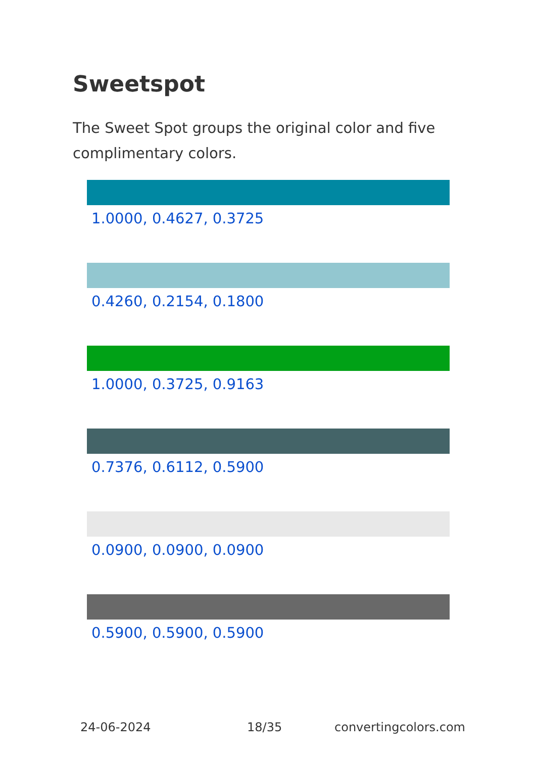Sweetspot
The Sweet Spot groups the original color and five complimentary colors.
1.0000, 0.4627, 0.3725
0.4260, 0.2154, 0.1800
1.0000, 0.3725, 0.9163
0.7376, 0.6112, 0.5900
0.0900, 0.0900, 0.0900
0.5900, 0.5900, 0.5900
24-06-2024 18/35 convertingcolors.com